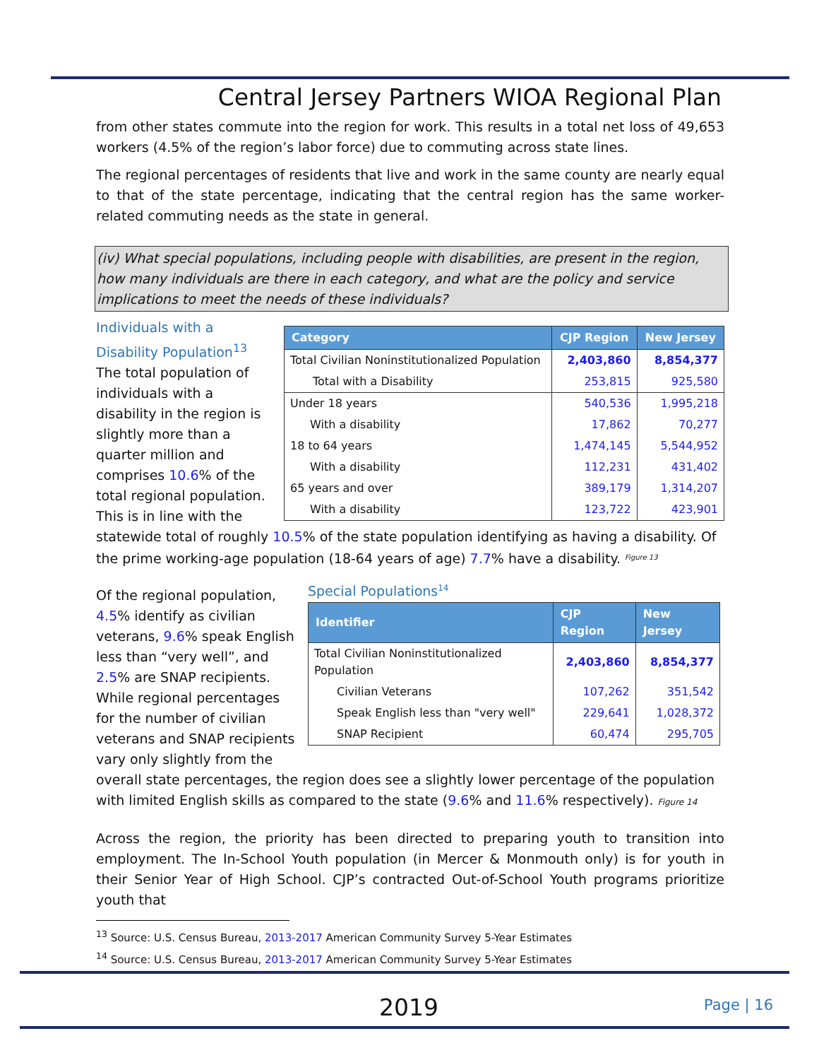Central Jersey Partners WIOA Regional Plan
from other states commute into the region for work. This results in a total net loss of 49,653 workers (4.5% of the region’s labor force) due to commuting across state lines.
The regional percentages of residents that live and work in the same county are nearly equal to that of the state percentage, indicating that the central region has the same worker-related commuting needs as the state in general.
(iv) What special populations, including people with disabilities, are present in the region, how many individuals are there in each category, and what are the policy and service implications to meet the needs of these individuals?
| Category | CJP Region | New Jersey |
| --- | --- | --- |
| Total Civilian Noninstitutionalized Population | 2,403,860 | 8,854,377 |
| Total with a Disability | 253,815 | 925,580 |
| Under 18 years | 540,536 | 1,995,218 |
| With a disability | 17,862 | 70,277 |
| 18 to 64 years | 1,474,145 | 5,544,952 |
| With a disability | 112,231 | 431,402 |
| 65 years and over | 389,179 | 1,314,207 |
| With a disability | 123,722 | 423,901 |
Individuals with a Disability Population<sup>13</sup> The total population of individuals with a disability in the region is slightly more than a quarter million and comprises 10.6% of the total regional population. This is in line with the statewide total of roughly 10.5% of the state population identifying as having a disability. Of the prime working-age population (18-64 years of age) 7.7% have a disability. <sup>Figure 13</sup>
Special Populations<sup>14</sup>
| Identifier | CJP Region | New Jersey |
| --- | --- | --- |
| Total Civilian Noninstitutionalized Population | 2,403,860 | 8,854,377 |
| Civilian Veterans | 107,262 | 351,542 |
| Speak English less than "very well" | 229,641 | 1,028,372 |
| SNAP Recipient | 60,474 | 295,705 |
Of the regional population, 4.5% identify as civilian veterans, 9.6% speak English less than “very well”, and 2.5% are SNAP recipients. While regional percentages for the number of civilian veterans and SNAP recipients vary only slightly from the overall state percentages, the region does see a slightly lower percentage of the population with limited English skills as compared to the state (9.6% and 11.6% respectively). Figure 14
Across the region, the priority has been directed to preparing youth to transition into employment. The In-School Youth population (in Mercer & Monmouth only) is for youth in their Senior Year of High School. CJP’s contracted Out-of-School Youth programs prioritize youth that
<sup>13</sup> Source: U.S. Census Bureau, 2013-2017 American Community Survey 5-Year Estimates
<sup>14</sup> Source: U.S. Census Bureau, 2013-2017 American Community Survey 5-Year Estimates
2019 Page | 16